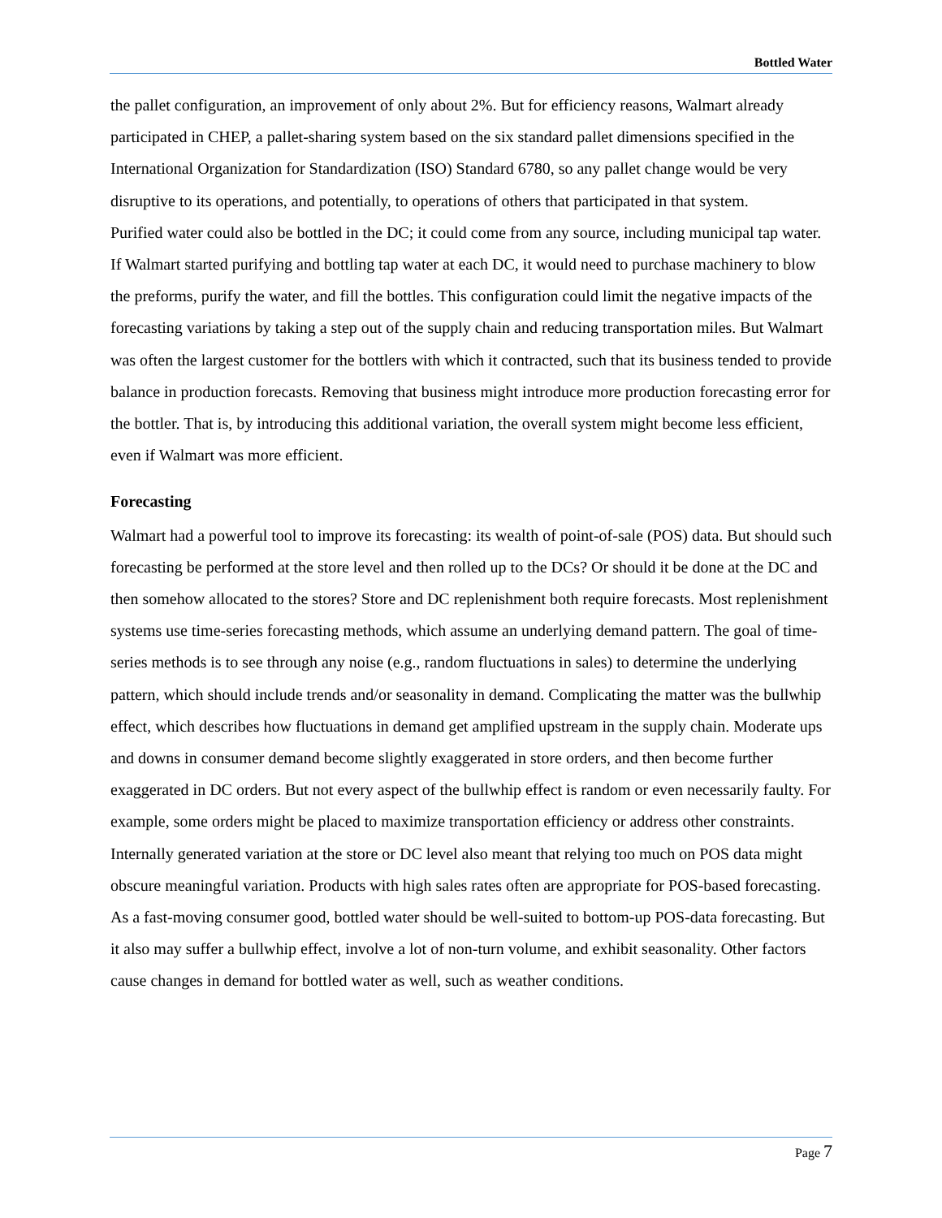Bottled Water
the pallet configuration, an improvement of only about 2%. But for efficiency reasons, Walmart already participated in CHEP, a pallet-sharing system based on the six standard pallet dimensions specified in the International Organization for Standardization (ISO) Standard 6780, so any pallet change would be very disruptive to its operations, and potentially, to operations of others that participated in that system.
Purified water could also be bottled in the DC; it could come from any source, including municipal tap water. If Walmart started purifying and bottling tap water at each DC, it would need to purchase machinery to blow the preforms, purify the water, and fill the bottles. This configuration could limit the negative impacts of the forecasting variations by taking a step out of the supply chain and reducing transportation miles. But Walmart was often the largest customer for the bottlers with which it contracted, such that its business tended to provide balance in production forecasts. Removing that business might introduce more production forecasting error for the bottler. That is, by introducing this additional variation, the overall system might become less efficient, even if Walmart was more efficient.
Forecasting
Walmart had a powerful tool to improve its forecasting: its wealth of point-of-sale (POS) data. But should such forecasting be performed at the store level and then rolled up to the DCs? Or should it be done at the DC and then somehow allocated to the stores? Store and DC replenishment both require forecasts. Most replenishment systems use time-series forecasting methods, which assume an underlying demand pattern. The goal of time-series methods is to see through any noise (e.g., random fluctuations in sales) to determine the underlying pattern, which should include trends and/or seasonality in demand. Complicating the matter was the bullwhip effect, which describes how fluctuations in demand get amplified upstream in the supply chain. Moderate ups and downs in consumer demand become slightly exaggerated in store orders, and then become further exaggerated in DC orders. But not every aspect of the bullwhip effect is random or even necessarily faulty. For example, some orders might be placed to maximize transportation efficiency or address other constraints. Internally generated variation at the store or DC level also meant that relying too much on POS data might obscure meaningful variation. Products with high sales rates often are appropriate for POS-based forecasting. As a fast-moving consumer good, bottled water should be well-suited to bottom-up POS-data forecasting. But it also may suffer a bullwhip effect, involve a lot of non-turn volume, and exhibit seasonality. Other factors cause changes in demand for bottled water as well, such as weather conditions.
Page 7